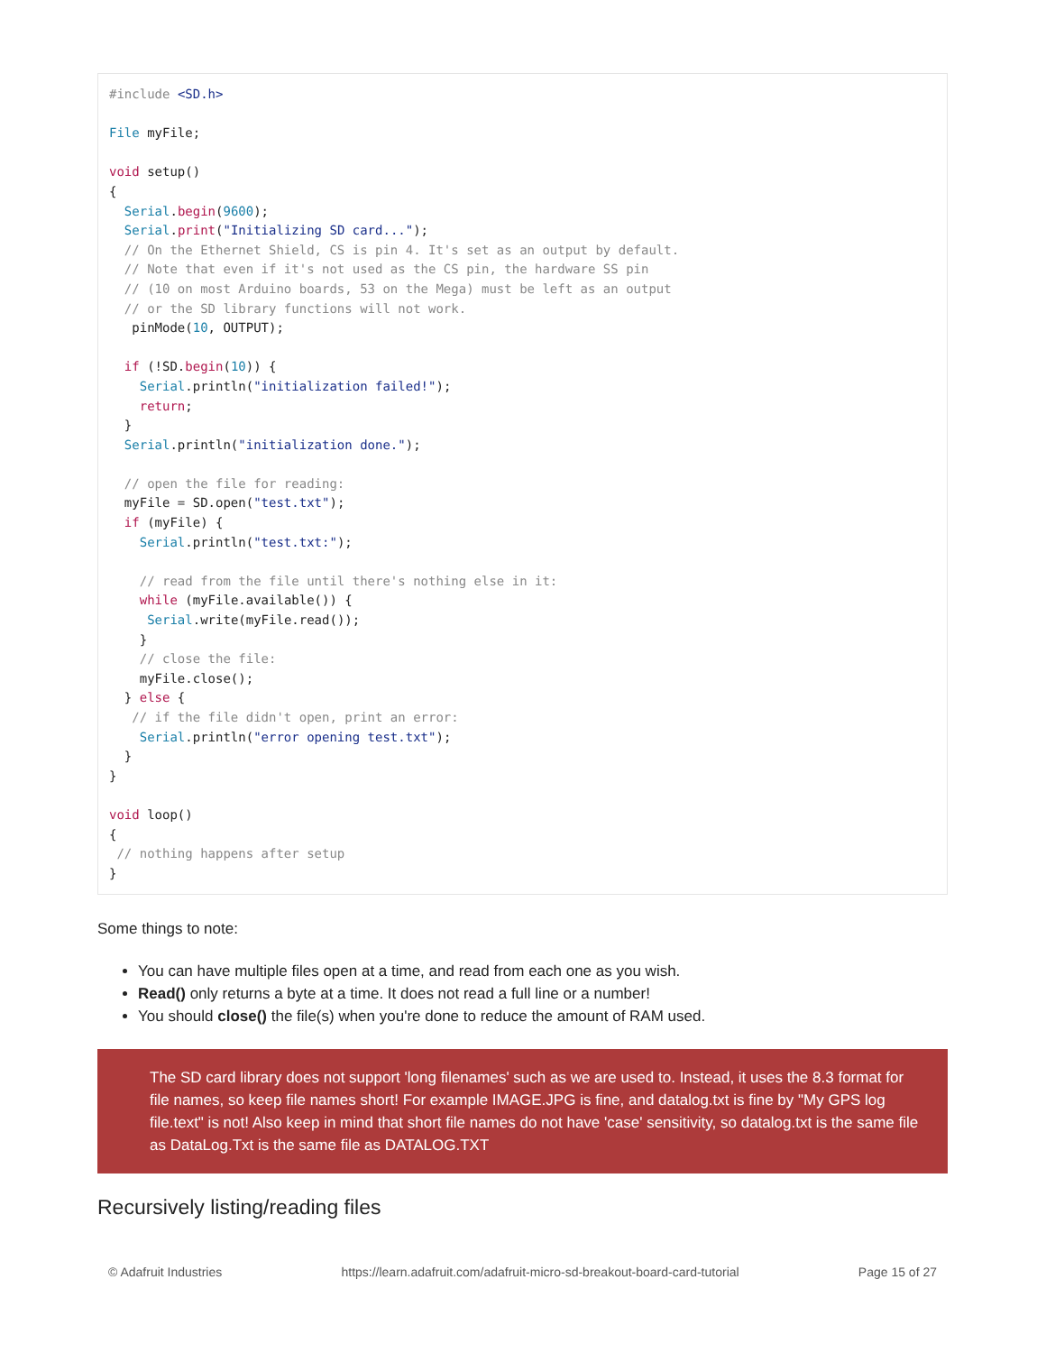#include <SD.h>

File myFile;

void setup()
{
  Serial.begin(9600);
  Serial.print("Initializing SD card...");
  // On the Ethernet Shield, CS is pin 4. It's set as an output by default.
  // Note that even if it's not used as the CS pin, the hardware SS pin
  // (10 on most Arduino boards, 53 on the Mega) must be left as an output
  // or the SD library functions will not work.
   pinMode(10, OUTPUT);

  if (!SD.begin(10)) {
    Serial.println("initialization failed!");
    return;
  }
  Serial.println("initialization done.");

  // open the file for reading:
  myFile = SD.open("test.txt");
  if (myFile) {
    Serial.println("test.txt:");

    // read from the file until there's nothing else in it:
    while (myFile.available()) {
     Serial.write(myFile.read());
    }
    // close the file:
    myFile.close();
  } else {
   // if the file didn't open, print an error:
    Serial.println("error opening test.txt");
  }
}

void loop()
{
 // nothing happens after setup
}
Some things to note:
You can have multiple files open at a time, and read from each one as you wish.
Read() only returns a byte at a time. It does not read a full line or a number!
You should close() the file(s) when you're done to reduce the amount of RAM used.
The SD card library does not support 'long filenames' such as we are used to. Instead, it uses the 8.3 format for file names, so keep file names short! For example IMAGE.JPG is fine, and datalog.txt is fine by "My GPS log file.text" is not! Also keep in mind that short file names do not have 'case' sensitivity, so datalog.txt is the same file as DataLog.Txt is the same file as DATALOG.TXT
Recursively listing/reading files
© Adafruit Industries https://learn.adafruit.com/adafruit-micro-sd-breakout-board-card-tutorial Page 15 of 27